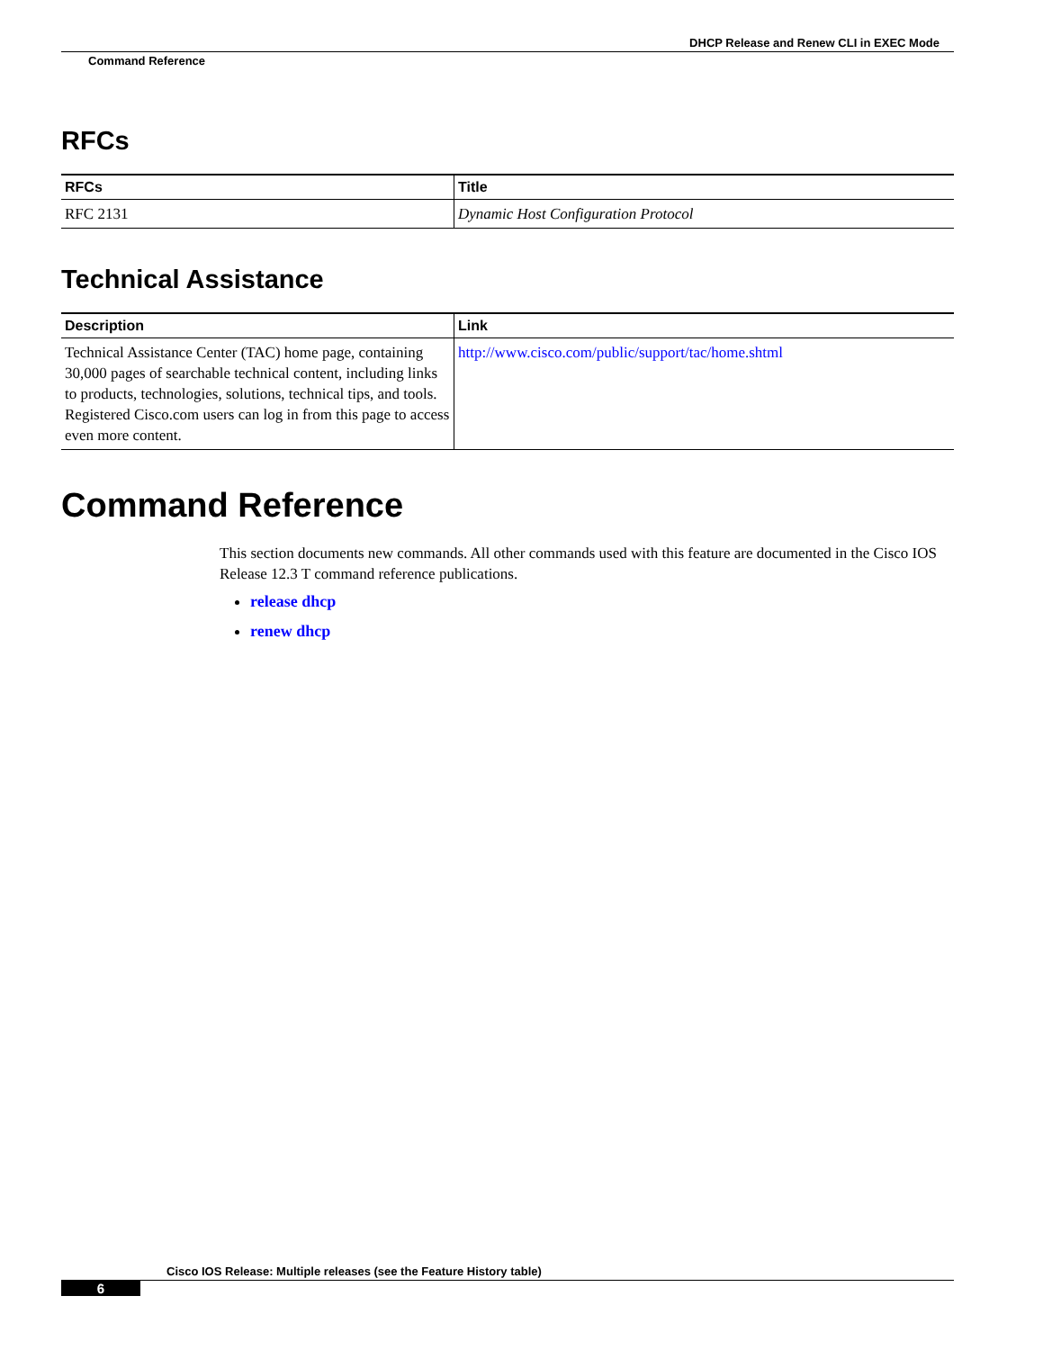DHCP Release and Renew CLI in EXEC Mode
Command Reference
RFCs
| RFCs | Title |
| --- | --- |
| RFC 2131 | Dynamic Host Configuration Protocol |
Technical Assistance
| Description | Link |
| --- | --- |
| Technical Assistance Center (TAC) home page, containing 30,000 pages of searchable technical content, including links to products, technologies, solutions, technical tips, and tools. Registered Cisco.com users can log in from this page to access even more content. | http://www.cisco.com/public/support/tac/home.shtml |
Command Reference
This section documents new commands. All other commands used with this feature are documented in the Cisco IOS Release 12.3 T command reference publications.
release dhcp
renew dhcp
Cisco IOS Release: Multiple releases (see the Feature History table)
6